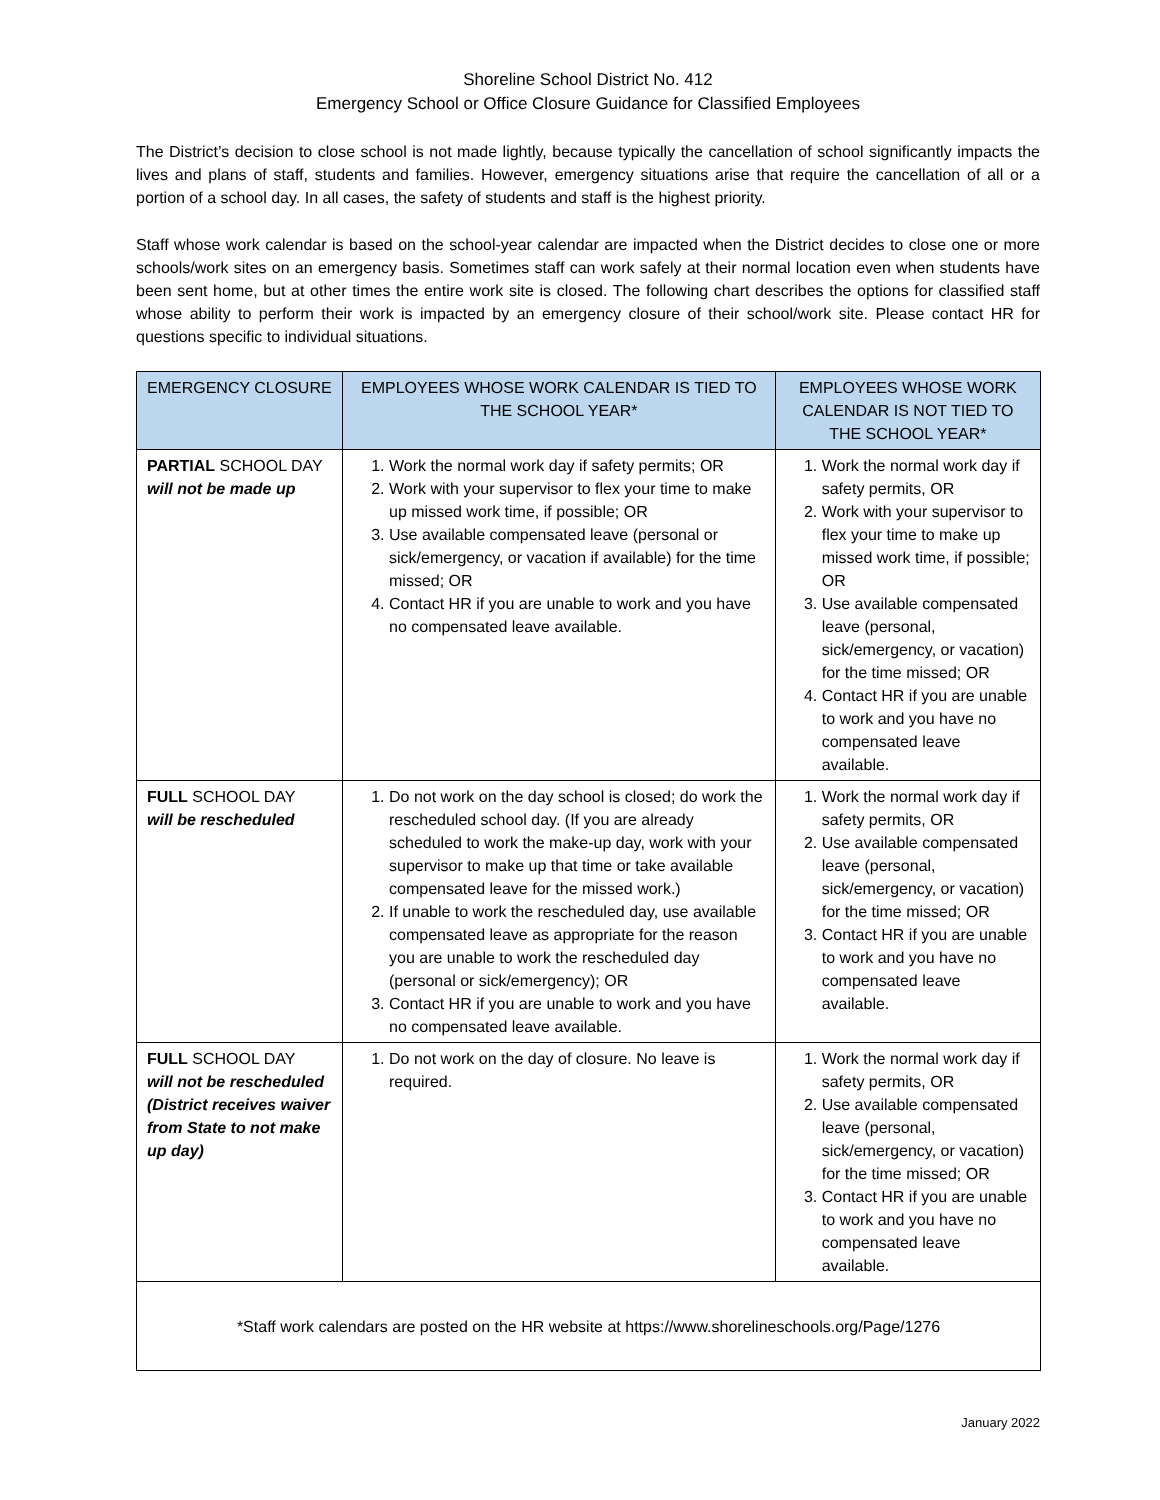Shoreline School District No. 412
Emergency School or Office Closure Guidance for Classified Employees
The District’s decision to close school is not made lightly, because typically the cancellation of school significantly impacts the lives and plans of staff, students and families. However, emergency situations arise that require the cancellation of all or a portion of a school day. In all cases, the safety of students and staff is the highest priority.
Staff whose work calendar is based on the school-year calendar are impacted when the District decides to close one or more schools/work sites on an emergency basis. Sometimes staff can work safely at their normal location even when students have been sent home, but at other times the entire work site is closed. The following chart describes the options for classified staff whose ability to perform their work is impacted by an emergency closure of their school/work site. Please contact HR for questions specific to individual situations.
| EMERGENCY CLOSURE | EMPLOYEES WHOSE WORK CALENDAR IS TIED TO THE SCHOOL YEAR* | EMPLOYEES WHOSE WORK CALENDAR IS NOT TIED TO THE SCHOOL YEAR* |
| --- | --- | --- |
| PARTIAL SCHOOL DAY will not be made up | 1. Work the normal work day if safety permits; OR 2. Work with your supervisor to flex your time to make up missed work time, if possible; OR 3. Use available compensated leave (personal or sick/emergency, or vacation if available) for the time missed; OR 4. Contact HR if you are unable to work and you have no compensated leave available. | 1. Work the normal work day if safety permits, OR 2. Work with your supervisor to flex your time to make up missed work time, if possible; OR 3. Use available compensated leave (personal, sick/emergency, or vacation) for the time missed; OR 4. Contact HR if you are unable to work and you have no compensated leave available. |
| FULL SCHOOL DAY will be rescheduled | 1. Do not work on the day school is closed; do work the rescheduled school day. (If you are already scheduled to work the make-up day, work with your supervisor to make up that time or take available compensated leave for the missed work.) 2. If unable to work the rescheduled day, use available compensated leave as appropriate for the reason you are unable to work the rescheduled day (personal or sick/emergency); OR 3. Contact HR if you are unable to work and you have no compensated leave available. | 1. Work the normal work day if safety permits, OR 2. Use available compensated leave (personal, sick/emergency, or vacation) for the time missed; OR 3. Contact HR if you are unable to work and you have no compensated leave available. |
| FULL SCHOOL DAY will not be rescheduled (District receives waiver from State to not make up day) | 1. Do not work on the day of closure. No leave is required. | 1. Work the normal work day if safety permits, OR 2. Use available compensated leave (personal, sick/emergency, or vacation) for the time missed; OR 3. Contact HR if you are unable to work and you have no compensated leave available. |
| *Staff work calendars are posted on the HR website at https://www.shorelineschools.org/Page/1276 | | |
January 2022